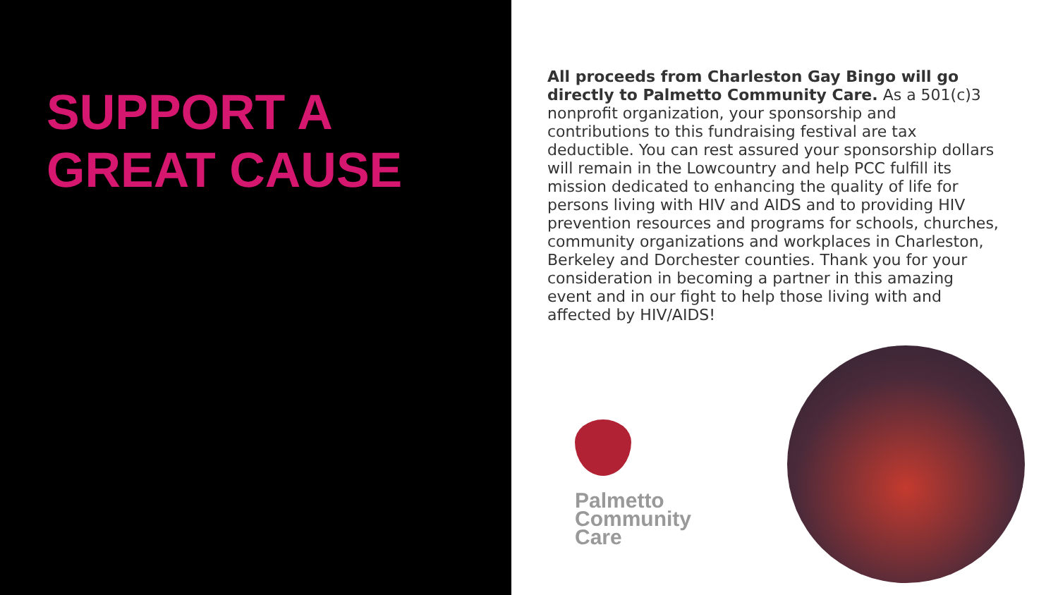SUPPORT A
GREAT CAUSE
All proceeds from Charleston Gay Bingo will go directly to Palmetto Community Care. As a 501(c)3 nonprofit organization, your sponsorship and contributions to this fundraising festival are tax deductible. You can rest assured your sponsorship dollars will remain in the Lowcountry and help PCC fulfill its mission dedicated to enhancing the quality of life for persons living with HIV and AIDS and to providing HIV prevention resources and programs for schools, churches, community organizations and workplaces in Charleston, Berkeley and Dorchester counties. Thank you for your consideration in becoming a partner in this amazing event and in our fight to help those living with and affected by HIV/AIDS!
Palmetto
Community
Care